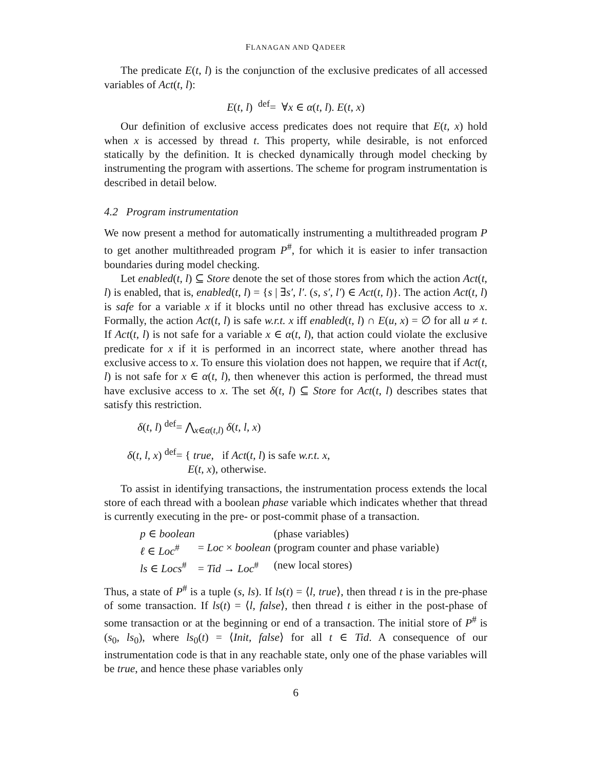FLANAGAN AND QADEER
The predicate E(t, l) is the conjunction of the exclusive predicates of all accessed variables of Act(t, l):
E(t, l) <sup>def</sup>= ∀x ∈ α(t, l). E(t, x)
Our definition of exclusive access predicates does not require that E(t, x) hold when x is accessed by thread t. This property, while desirable, is not enforced statically by the definition. It is checked dynamically through model checking by instrumenting the program with assertions. The scheme for program instrumentation is described in detail below.
4.2 Program instrumentation
We now present a method for automatically instrumenting a multithreaded program P to get another multithreaded program P<sup>#</sup>, for which it is easier to infer transaction boundaries during model checking.
Let enabled(t, l) ⊆ Store denote the set of those stores from which the action Act(t, l) is enabled, that is, enabled(t, l) = {s | ∃s′, l′. (s, s′, l′) ∈ Act(t, l)}. The action Act(t, l) is safe for a variable x if it blocks until no other thread has exclusive access to x. Formally, the action Act(t, l) is safe w.r.t. x iff enabled(t, l) ∩ E(u, x) = ∅ for all u ≠ t. If Act(t, l) is not safe for a variable x ∈ α(t, l), that action could violate the exclusive predicate for x if it is performed in an incorrect state, where another thread has exclusive access to x. To ensure this violation does not happen, we require that if Act(t, l) is not safe for x ∈ α(t, l), then whenever this action is performed, the thread must have exclusive access to x. The set δ(t, l) ⊆ Store for Act(t, l) describes states that satisfy this restriction.
δ(t, l) <sup>def</sup>= ⋀<sub>x∈α(t,l)</sub> δ(t, l, x)
δ(t, l, x) <sup>def</sup>= { true, if Act(t, l) is safe w.r.t. x,
E(t, x), otherwise.
To assist in identifying transactions, the instrumentation process extends the local store of each thread with a boolean phase variable which indicates whether that thread is currently executing in the pre- or post-commit phase of a transaction.
| p ∈ boolean | | (phase variables) |
| ℓ ∈ Loc<sup>#</sup> | = Loc × boolean | (program counter and phase variable) |
| ls ∈ Locs<sup>#</sup> | = Tid → Loc<sup>#</sup> | (new local stores) |
Thus, a state of P<sup>#</sup> is a tuple (s, ls). If ls(t) = ⟨l, true⟩, then thread t is in the pre-phase of some transaction. If ls(t) = ⟨l, false⟩, then thread t is either in the post-phase of some transaction or at the beginning or end of a transaction. The initial store of P<sup>#</sup> is (s<sub>0</sub>, ls<sub>0</sub>), where ls<sub>0</sub>(t) = ⟨Init, false⟩ for all t ∈ Tid. A consequence of our instrumentation code is that in any reachable state, only one of the phase variables will be true, and hence these phase variables only
6